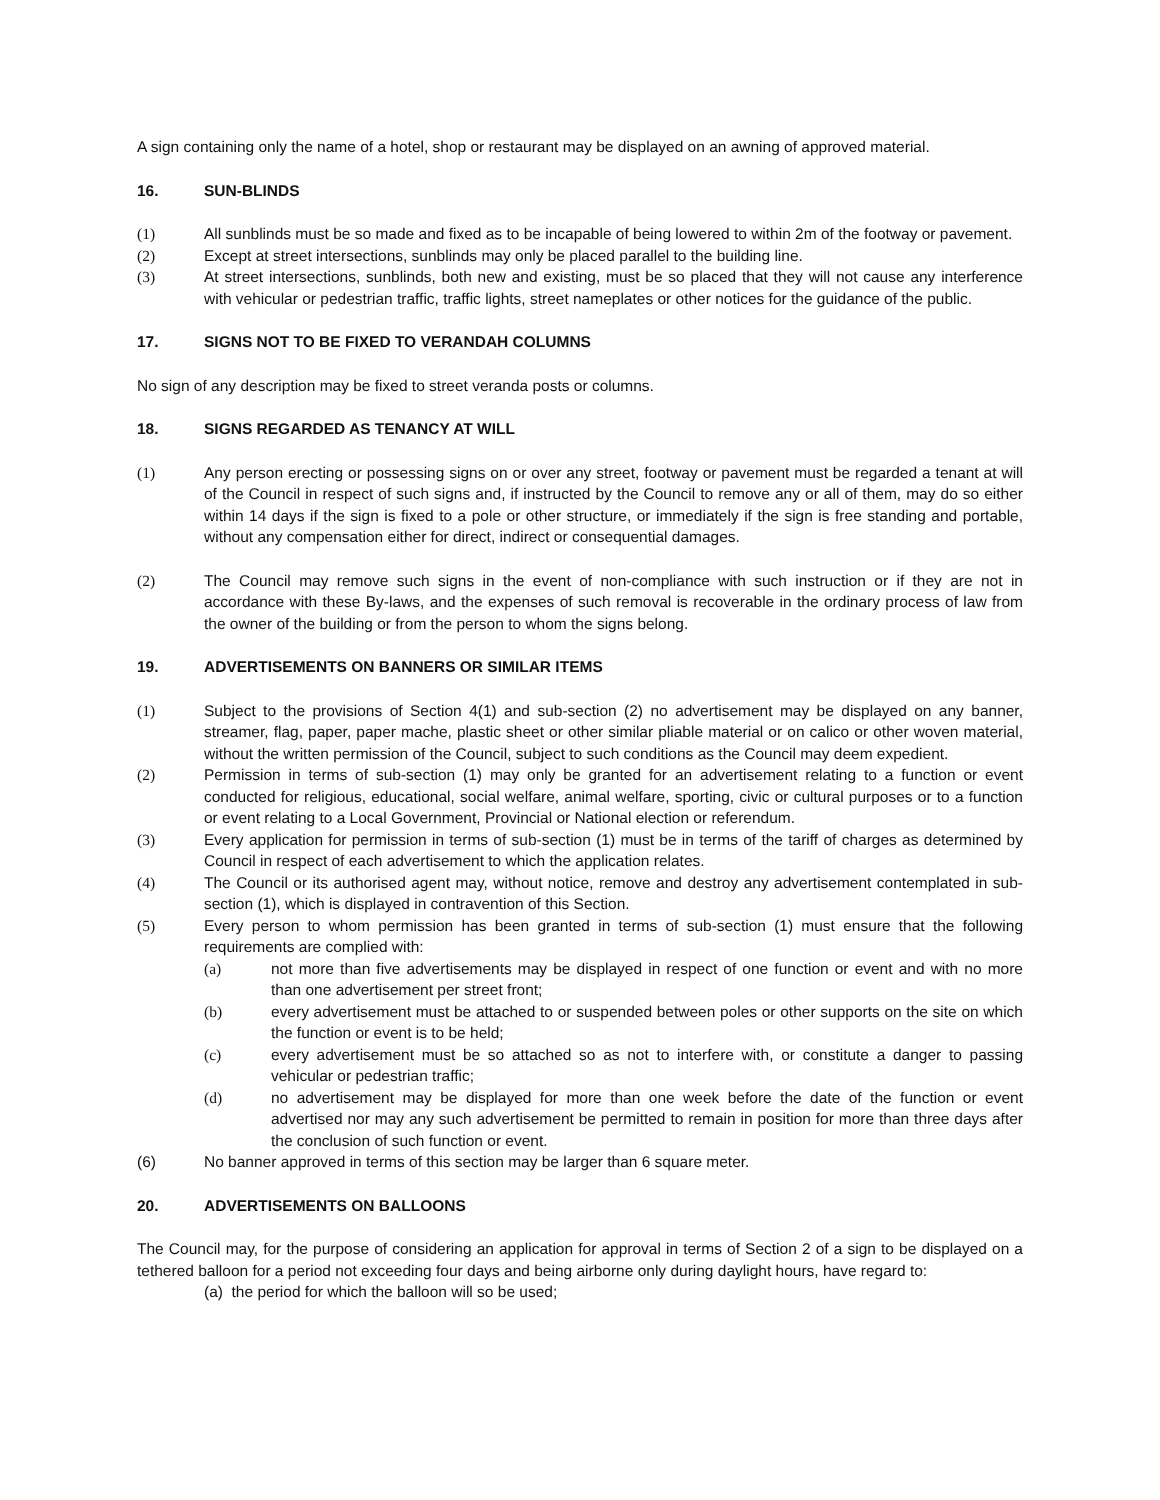A sign containing only the name of a hotel, shop or restaurant may be displayed on an awning of approved material.
16. SUN-BLINDS
(1) All sunblinds must be so made and fixed as to be incapable of being lowered to within 2m of the footway or pavement.
(2) Except at street intersections, sunblinds may only be placed parallel to the building line.
(3) At street intersections, sunblinds, both new and existing, must be so placed that they will not cause any interference with vehicular or pedestrian traffic, traffic lights, street nameplates or other notices for the guidance of the public.
17. SIGNS NOT TO BE FIXED TO VERANDAH COLUMNS
No sign of any description may be fixed to street veranda posts or columns.
18. SIGNS REGARDED AS TENANCY AT WILL
(1) Any person erecting or possessing signs on or over any street, footway or pavement must be regarded a tenant at will of the Council in respect of such signs and, if instructed by the Council to remove any or all of them, may do so either within 14 days if the sign is fixed to a pole or other structure, or immediately if the sign is free standing and portable, without any compensation either for direct, indirect or consequential damages.
(2) The Council may remove such signs in the event of non-compliance with such instruction or if they are not in accordance with these By-laws, and the expenses of such removal is recoverable in the ordinary process of law from the owner of the building or from the person to whom the signs belong.
19. ADVERTISEMENTS ON BANNERS OR SIMILAR ITEMS
(1) Subject to the provisions of Section 4(1) and sub-section (2) no advertisement may be displayed on any banner, streamer, flag, paper, paper mache, plastic sheet or other similar pliable material or on calico or other woven material, without the written permission of the Council, subject to such conditions as the Council may deem expedient.
(2) Permission in terms of sub-section (1) may only be granted for an advertisement relating to a function or event conducted for religious, educational, social welfare, animal welfare, sporting, civic or cultural purposes or to a function or event relating to a Local Government, Provincial or National election or referendum.
(3) Every application for permission in terms of sub-section (1) must be in terms of the tariff of charges as determined by Council in respect of each advertisement to which the application relates.
(4) The Council or its authorised agent may, without notice, remove and destroy any advertisement contemplated in sub-section (1), which is displayed in contravention of this Section.
(5) Every person to whom permission has been granted in terms of sub-section (1) must ensure that the following requirements are complied with:
(a) not more than five advertisements may be displayed in respect of one function or event and with no more than one advertisement per street front;
(b) every advertisement must be attached to or suspended between poles or other supports on the site on which the function or event is to be held;
(c) every advertisement must be so attached so as not to interfere with, or constitute a danger to passing vehicular or pedestrian traffic;
(d) no advertisement may be displayed for more than one week before the date of the function or event advertised nor may any such advertisement be permitted to remain in position for more than three days after the conclusion of such function or event.
(6) No banner approved in terms of this section may be larger than 6 square meter.
20. ADVERTISEMENTS ON BALLOONS
The Council may, for the purpose of considering an application for approval in terms of Section 2 of a sign to be displayed on a tethered balloon for a period not exceeding four days and being airborne only during daylight hours, have regard to:
(a) the period for which the balloon will so be used;